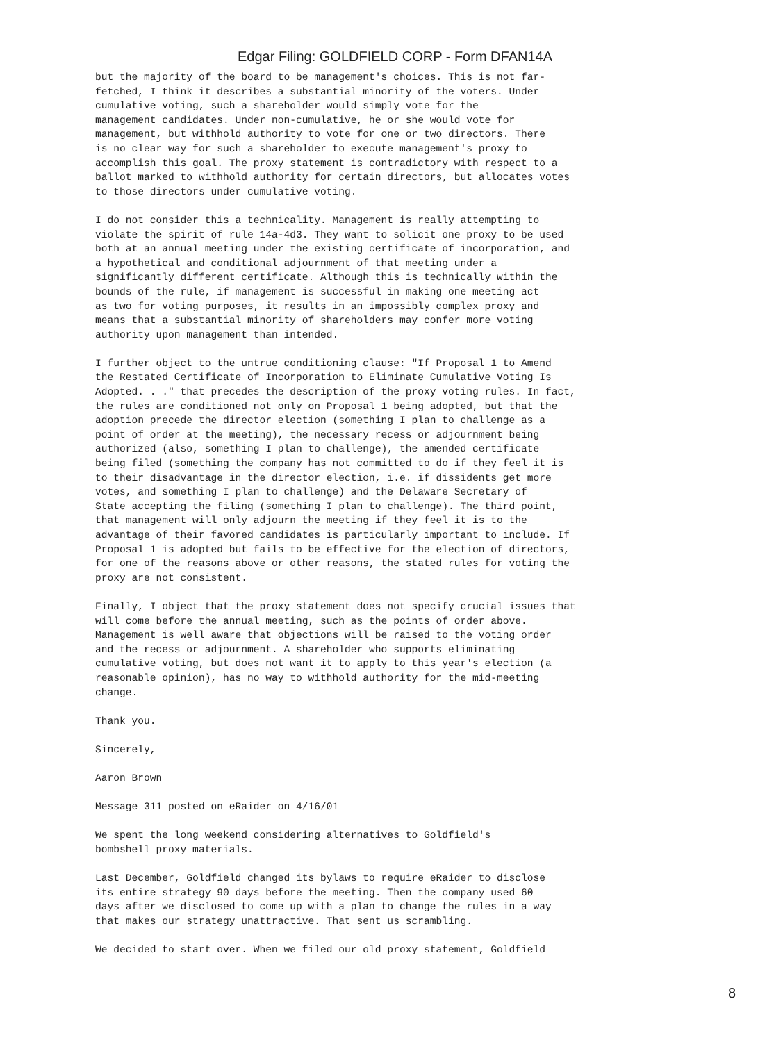Edgar Filing: GOLDFIELD CORP - Form DFAN14A
but the majority of the board to be management's choices. This is not far-
fetched, I think it describes a substantial minority of the voters. Under
cumulative voting, such a shareholder would simply vote for the
management candidates. Under non-cumulative, he or she would vote for
management, but withhold authority to vote for one or two directors. There
is no clear way for such a shareholder to execute management's proxy to
accomplish this goal. The proxy statement is contradictory with respect to a
ballot marked to withhold authority for certain directors, but allocates votes
to those directors under cumulative voting.

I do not consider this a technicality. Management is really attempting to
violate the spirit of rule 14a-4d3. They want to solicit one proxy to be used
both at an annual meeting under the existing certificate of incorporation, and
a hypothetical and conditional adjournment of that meeting under a
significantly different certificate. Although this is technically within the
bounds of the rule, if management is successful in making one meeting act
as two for voting purposes, it results in an impossibly complex proxy and
means that a substantial minority of shareholders may confer more voting
authority upon management than intended.

I further object to the untrue conditioning clause: "If Proposal 1 to Amend
the Restated Certificate of Incorporation to Eliminate Cumulative Voting Is
Adopted. . ." that precedes the description of the proxy voting rules. In fact,
the rules are conditioned not only on Proposal 1 being adopted, but that the
adoption precede the director election (something I plan to challenge as a
point of order at the meeting), the necessary recess or adjournment being
authorized (also, something I plan to challenge), the amended certificate
being filed (something the company has not committed to do if they feel it is
to their disadvantage in the director election, i.e. if dissidents get more
votes, and something I plan to challenge) and the Delaware Secretary of
State accepting the filing (something I plan to challenge). The third point,
that management will only adjourn the meeting if they feel it is to the
advantage of their favored candidates is particularly important to include. If
Proposal 1 is adopted but fails to be effective for the election of directors,
for one of the reasons above or other reasons, the stated rules for voting the
proxy are not consistent.

Finally, I object that the proxy statement does not specify crucial issues that
will come before the annual meeting, such as the points of order above.
Management is well aware that objections will be raised to the voting order
and the recess or adjournment. A shareholder who supports eliminating
cumulative voting, but does not want it to apply to this year's election (a
reasonable opinion), has no way to withhold authority for the mid-meeting
change.

Thank you.

Sincerely,

Aaron Brown

Message 311 posted on eRaider on 4/16/01

We spent the long weekend considering alternatives to Goldfield's
bombshell proxy materials.

Last December, Goldfield changed its bylaws to require eRaider to disclose
its entire strategy 90 days before the meeting. Then the company used 60
days after we disclosed to come up with a plan to change the rules in a way
that makes our strategy unattractive. That sent us scrambling.

We decided to start over. When we filed our old proxy statement, Goldfield
8